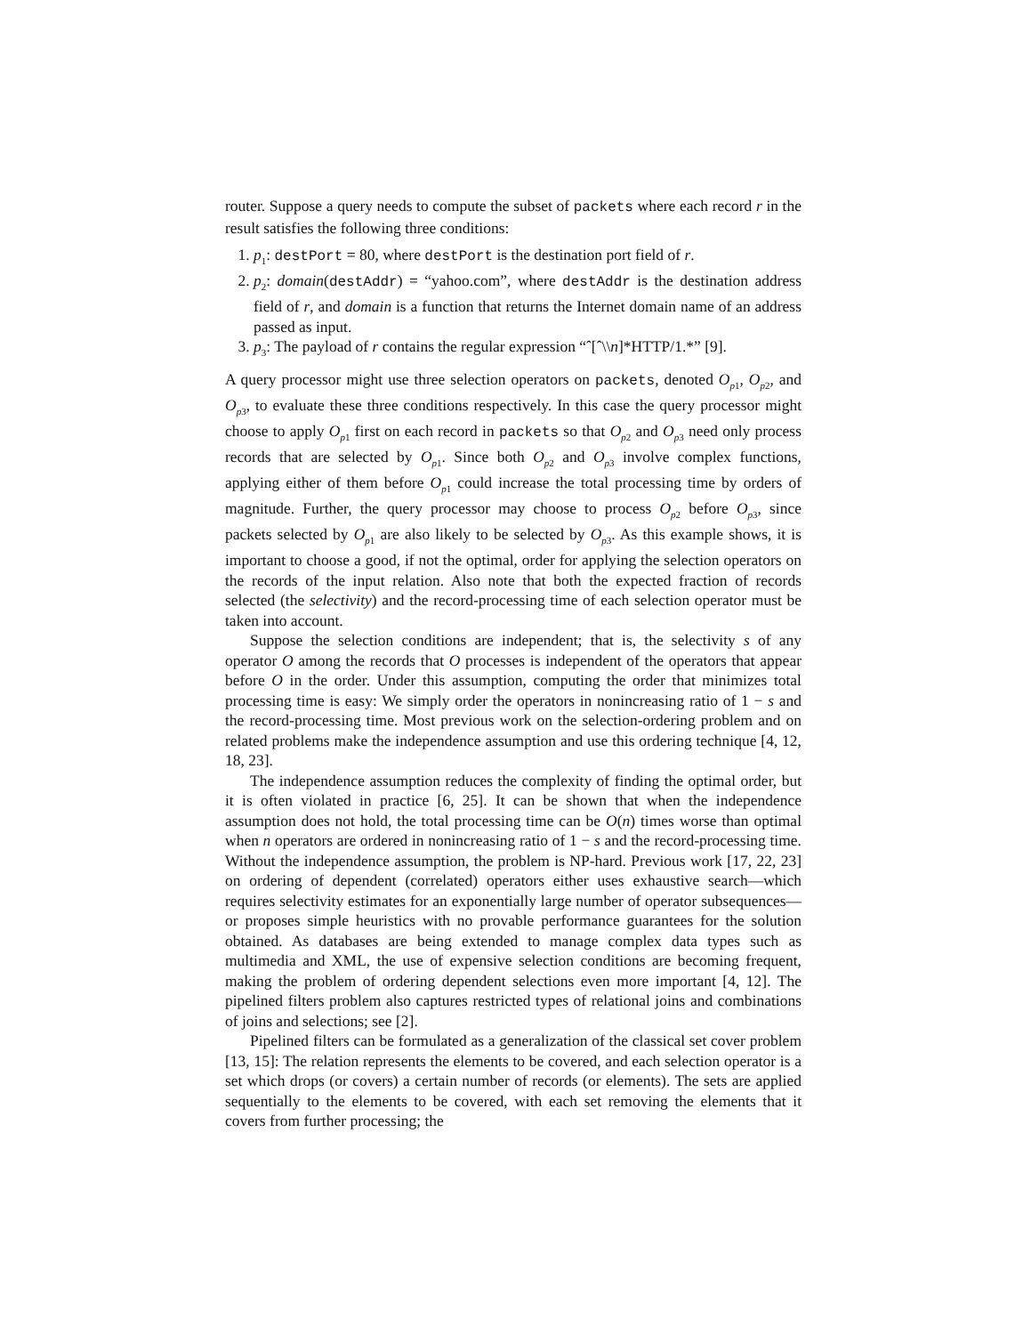router. Suppose a query needs to compute the subset of packets where each record r in the result satisfies the following three conditions:
1. p<sub>1</sub>: destPort = 80, where destPort is the destination port field of r.
2. p<sub>2</sub>: domain(destAddr) = “yahoo.com”, where destAddr is the destination address field of r, and domain is a function that returns the Internet domain name of an address passed as input.
3. p<sub>3</sub>: The payload of r contains the regular expression “ˆ[ˆ\\n]*HTTP/1.*” [9].
A query processor might use three selection operators on packets, denoted O<sub>p1</sub>, O<sub>p2</sub>, and O<sub>p3</sub>, to evaluate these three conditions respectively. In this case the query processor might choose to apply O<sub>p1</sub> first on each record in packets so that O<sub>p2</sub> and O<sub>p3</sub> need only process records that are selected by O<sub>p1</sub>. Since both O<sub>p2</sub> and O<sub>p3</sub> involve complex functions, applying either of them before O<sub>p1</sub> could increase the total processing time by orders of magnitude. Further, the query processor may choose to process O<sub>p2</sub> before O<sub>p3</sub>, since packets selected by O<sub>p1</sub> are also likely to be selected by O<sub>p3</sub>. As this example shows, it is important to choose a good, if not the optimal, order for applying the selection operators on the records of the input relation. Also note that both the expected fraction of records selected (the selectivity) and the record-processing time of each selection operator must be taken into account.
Suppose the selection conditions are independent; that is, the selectivity s of any operator O among the records that O processes is independent of the operators that appear before O in the order. Under this assumption, computing the order that minimizes total processing time is easy: We simply order the operators in nonincreasing ratio of 1 − s and the record-processing time. Most previous work on the selection-ordering problem and on related problems make the independence assumption and use this ordering technique [4, 12, 18, 23].
The independence assumption reduces the complexity of finding the optimal order, but it is often violated in practice [6, 25]. It can be shown that when the independence assumption does not hold, the total processing time can be O(n) times worse than optimal when n operators are ordered in nonincreasing ratio of 1 − s and the record-processing time. Without the independence assumption, the problem is NP-hard. Previous work [17, 22, 23] on ordering of dependent (correlated) operators either uses exhaustive search—which requires selectivity estimates for an exponentially large number of operator subsequences—or proposes simple heuristics with no provable performance guarantees for the solution obtained. As databases are being extended to manage complex data types such as multimedia and XML, the use of expensive selection conditions are becoming frequent, making the problem of ordering dependent selections even more important [4, 12]. The pipelined filters problem also captures restricted types of relational joins and combinations of joins and selections; see [2].
Pipelined filters can be formulated as a generalization of the classical set cover problem [13, 15]: The relation represents the elements to be covered, and each selection operator is a set which drops (or covers) a certain number of records (or elements). The sets are applied sequentially to the elements to be covered, with each set removing the elements that it covers from further processing; the